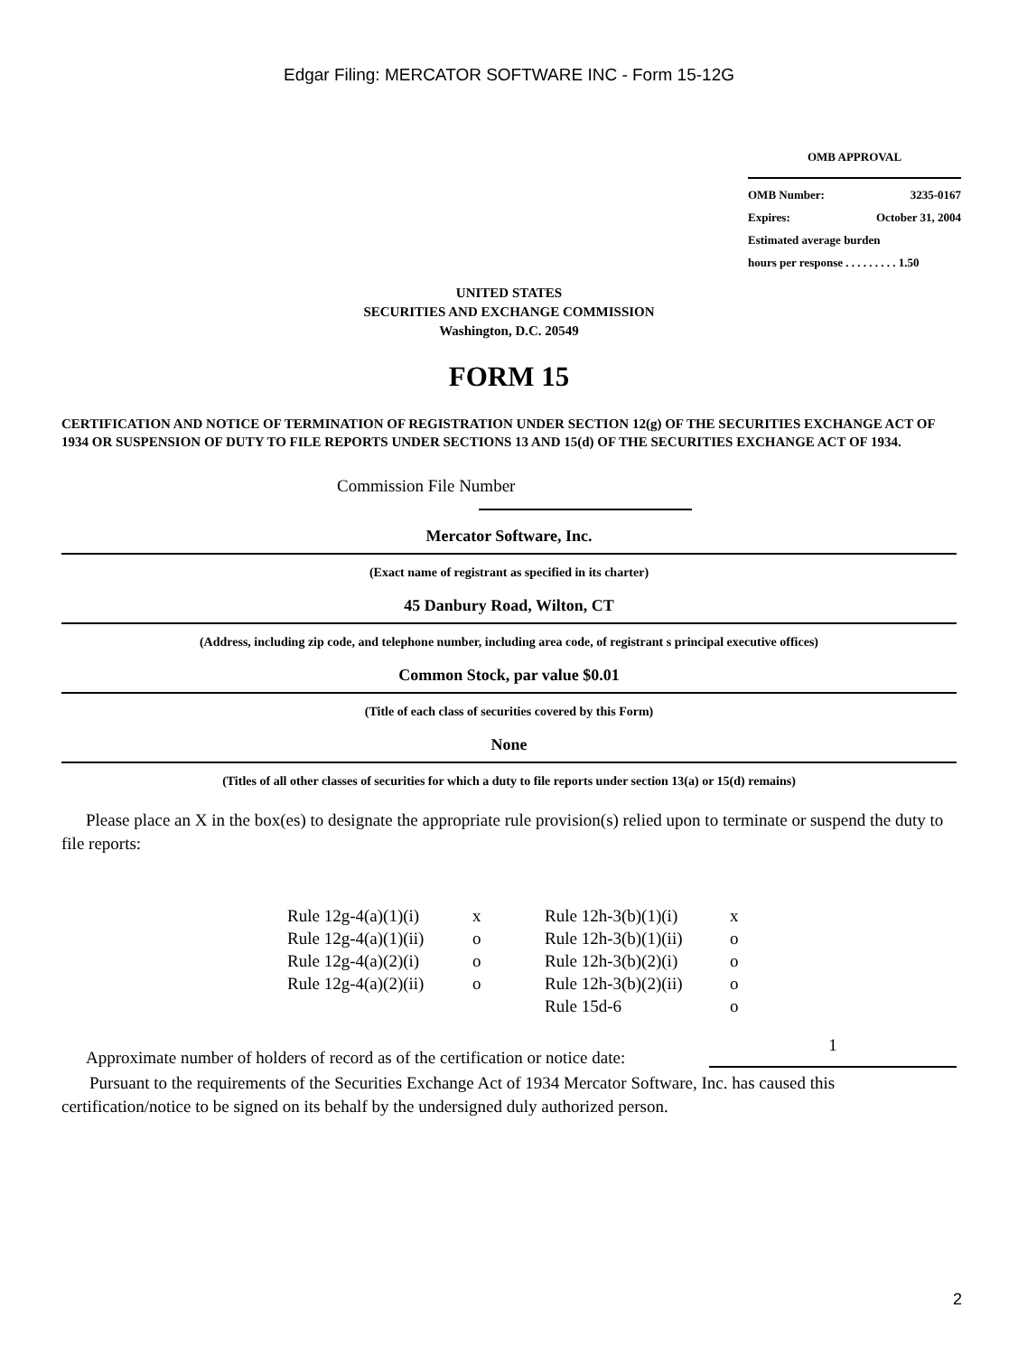Edgar Filing: MERCATOR SOFTWARE INC - Form 15-12G
OMB APPROVAL
OMB Number: 3235-0167
Expires: October 31, 2004
Estimated average burden
hours per response . . . . . . . . . 1.50
UNITED STATES
SECURITIES AND EXCHANGE COMMISSION
Washington, D.C. 20549
FORM 15
CERTIFICATION AND NOTICE OF TERMINATION OF REGISTRATION UNDER SECTION 12(g) OF THE SECURITIES EXCHANGE ACT OF 1934 OR SUSPENSION OF DUTY TO FILE REPORTS UNDER SECTIONS 13 AND 15(d) OF THE SECURITIES EXCHANGE ACT OF 1934.
Commission File Number
Mercator Software, Inc.
(Exact name of registrant as specified in its charter)
45 Danbury Road, Wilton, CT
(Address, including zip code, and telephone number, including area code, of registrant s principal executive offices)
Common Stock, par value $0.01
(Title of each class of securities covered by this Form)
None
(Titles of all other classes of securities for which a duty to file reports under section 13(a) or 15(d) remains)
Please place an X in the box(es) to designate the appropriate rule provision(s) relied upon to terminate or suspend the duty to file reports:
| Rule 12g-4(a)(1)(i) | x | Rule 12h-3(b)(1)(i) | x |
| Rule 12g-4(a)(1)(ii) | o | Rule 12h-3(b)(1)(ii) | o |
| Rule 12g-4(a)(2)(i) | o | Rule 12h-3(b)(2)(i) | o |
| Rule 12g-4(a)(2)(ii) | o | Rule 12h-3(b)(2)(ii) | o |
| | | Rule 15d-6 | o |
Approximate number of holders of record as of the certification or notice date:
1
Pursuant to the requirements of the Securities Exchange Act of 1934 Mercator Software, Inc. has caused this certification/notice to be signed on its behalf by the undersigned duly authorized person.
2